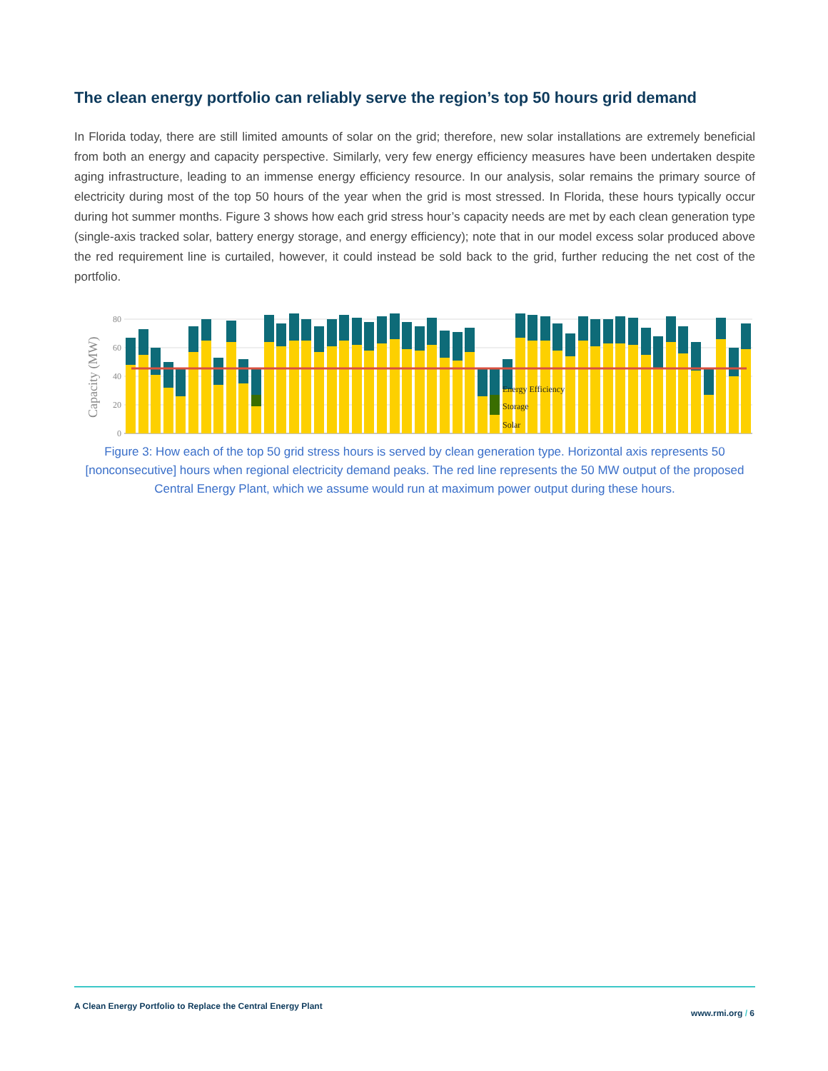The clean energy portfolio can reliably serve the region’s top 50 hours grid demand
In Florida today, there are still limited amounts of solar on the grid; therefore, new solar installations are extremely beneficial from both an energy and capacity perspective. Similarly, very few energy efficiency measures have been undertaken despite aging infrastructure, leading to an immense energy efficiency resource. In our analysis, solar remains the primary source of electricity during most of the top 50 hours of the year when the grid is most stressed. In Florida, these hours typically occur during hot summer months. Figure 3 shows how each grid stress hour’s capacity needs are met by each clean generation type (single-axis tracked solar, battery energy storage, and energy efficiency); note that in our model excess solar produced above the red requirement line is curtailed, however, it could instead be sold back to the grid, further reducing the net cost of the portfolio.
Capacity (MW)
80
60
40
20
0
Energy Efficiency
Storage
Solar
Figure 3: How each of the top 50 grid stress hours is served by clean generation type. Horizontal axis represents 50 [nonconsecutive] hours when regional electricity demand peaks. The red line represents the 50 MW output of the proposed Central Energy Plant, which we assume would run at maximum power output during these hours.
A Clean Energy Portfolio to Replace the Central Energy Plant
www.rmi.org / 6